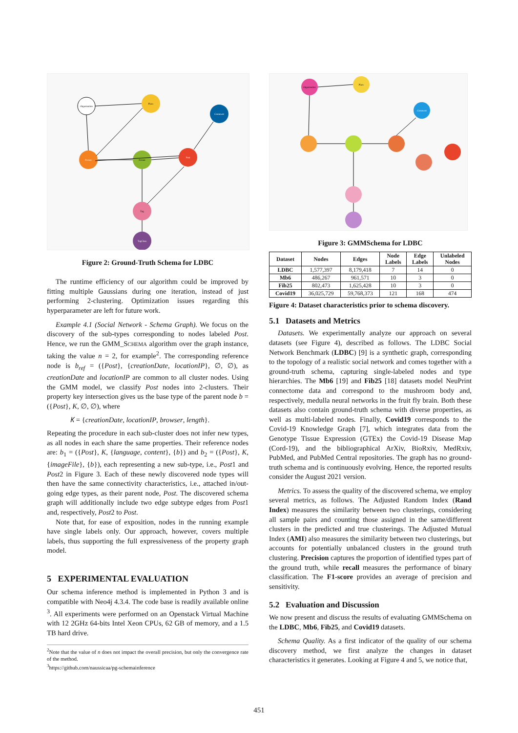Organisation
Place
Comment
Person
Forum
Post
Tag
TagClass
Figure 2: Ground-Truth Schema for LDBC
The runtime efficiency of our algorithm could be improved by fitting multiple Gaussians during one iteration, instead of just performing 2-clustering. Optimization issues regarding this hyperparameter are left for future work.
Example 4.1 (Social Network - Schema Graph). We focus on the discovery of the sub-types corresponding to nodes labeled Post. Hence, we run the GMM_SCHEMA algorithm over the graph instance, taking the value n = 2, for example<sup>2</sup>. The corresponding reference node is b<sub>ref</sub> = ({Post}, {creationDate, locationIP}, ∅, ∅), as creationDate and locationIP are common to all cluster nodes. Using the GMM model, we classify Post nodes into 2-clusters. Their property key intersection gives us the base type of the parent node b = ({Post}, K, ∅, ∅), where
𝐾 = {creationDate, locationIP, browser, length}.
Repeating the procedure in each sub-cluster does not infer new types, as all nodes in each share the same properties. Their reference nodes are: b<sub>1</sub> = ({Post}, K, {language, content}, {b}) and b<sub>2</sub> = ({Post}, K, {imageFile}, {b}), each representing a new sub-type, i.e., Post1 and Post2 in Figure 3. Each of these newly discovered node types will then have the same connectivity characteristics, i.e., attached in/out-going edge types, as their parent node, Post. The discovered schema graph will additionally include two edge subtype edges from Post1 and, respectively, Post2 to Post.
Note that, for ease of exposition, nodes in the running example have single labels only. Our approach, however, covers multiple labels, thus supporting the full expressiveness of the property graph model.
5 EXPERIMENTAL EVALUATION
Our schema inference method is implemented in Python 3 and is compatible with Neo4j 4.3.4. The code base is readily available online <sup>3</sup>. All experiments were performed on an Openstack Virtual Machine with 12 2GHz 64-bits Intel Xeon CPUs, 62 GB of memory, and a 1.5 TB hard drive.
<sup>2</sup> Note that the value of n does not impact the overall precision, but only the convergence rate of the method.
<sup>3</sup> https://github.com/naussicaa/pg-schemainference
Organisation
Place
Comment
Figure 3: GMMSchema for LDBC
| Dataset | Nodes | Edges | Node Labels | Edge Labels | Unlabeled Nodes |
| --- | --- | --- | --- | --- | --- |
| LDBC | 1,577,397 | 8,179,418 | 7 | 14 | 0 |
| Mb6 | 486,267 | 961,571 | 10 | 3 | 0 |
| Fib25 | 802,473 | 1,625,428 | 10 | 3 | 0 |
| Covid19 | 36,025,729 | 59,768,373 | 121 | 168 | 474 |
Figure 4: Dataset characteristics prior to schema discovery.
5.1 Datasets and Metrics
Datasets. We experimentally analyze our approach on several datasets (see Figure 4), described as follows. The LDBC Social Network Benchmark (LDBC) [9] is a synthetic graph, corresponding to the topology of a realistic social network and comes together with a ground-truth schema, capturing single-labeled nodes and type hierarchies. The Mb6 [19] and Fib25 [18] datasets model NeuPrint connectome data and correspond to the mushroom body and, respectively, medulla neural networks in the fruit fly brain. Both these datasets also contain ground-truth schema with diverse properties, as well as multi-labeled nodes. Finally, Covid19 corresponds to the Covid-19 Knowledge Graph [7], which integrates data from the Genotype Tissue Expression (GTEx) the Covid-19 Disease Map (Cord-19), and the bibliographical ArXiv, BioRxiv, MedRxiv, PubMed, and PubMed Central repositories. The graph has no ground-truth schema and is continuously evolving. Hence, the reported results consider the August 2021 version.
Metrics. To assess the quality of the discovered schema, we employ several metrics, as follows. The Adjusted Random Index (Rand Index) measures the similarity between two clusterings, considering all sample pairs and counting those assigned in the same/different clusters in the predicted and true clusterings. The Adjusted Mutual Index (AMI) also measures the similarity between two clusterings, but accounts for potentially unbalanced clusters in the ground truth clustering. Precision captures the proportion of identified types part of the ground truth, while recall measures the performance of binary classification. The F1-score provides an average of precision and sensitivity.
5.2 Evaluation and Discussion
We now present and discuss the results of evaluating GMMSchema on the LDBC, Mb6, Fib25, and Covid19 datasets.
Schema Quality. As a first indicator of the quality of our schema discovery method, we first analyze the changes in dataset characteristics it generates. Looking at Figure 4 and 5, we notice that,
451